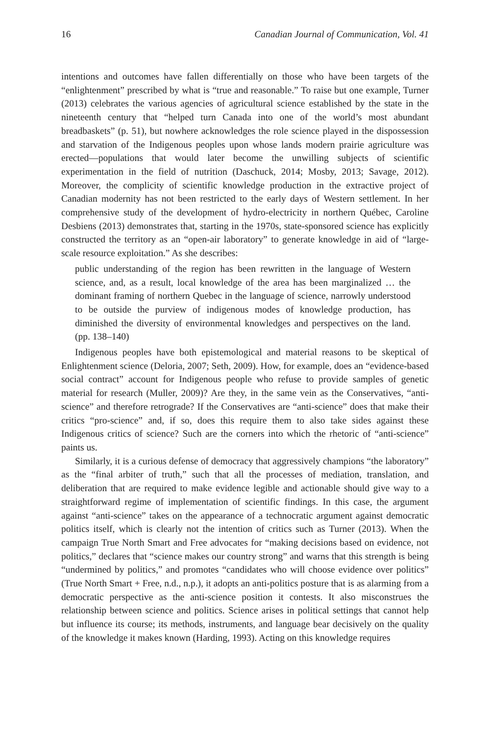16 Canadian Journal of Communication, Vol. 41
intentions and outcomes have fallen differentially on those who have been targets of the “enlightenment” prescribed by what is “true and reasonable.” To raise but one example, Turner (2013) celebrates the various agencies of agricultural science established by the state in the nineteenth century that “helped turn Canada into one of the world’s most abundant breadbaskets” (p. 51), but nowhere acknowledges the role science played in the dispossession and starvation of the Indigenous peoples upon whose lands modern prairie agriculture was erected—populations that would later become the unwilling subjects of scientific experimentation in the field of nutrition (Daschuck, 2014; Mosby, 2013; Savage, 2012). Moreover, the complicity of scientific knowledge production in the extractive project of Canadian modernity has not been restricted to the early days of Western settlement. In her comprehensive study of the development of hydro-electricity in northern Québec, Caroline Desbiens (2013) demonstrates that, starting in the 1970s, state-sponsored science has explicitly constructed the territory as an “open-air laboratory” to generate knowledge in aid of “large-scale resource exploitation.” As she describes:
public understanding of the region has been rewritten in the language of Western science, and, as a result, local knowledge of the area has been marginalized … the dominant framing of northern Quebec in the language of science, narrowly understood to be outside the purview of indigenous modes of knowledge production, has diminished the diversity of environmental knowledges and perspectives on the land. (pp. 138–140)
Indigenous peoples have both epistemological and material reasons to be skeptical of Enlightenment science (Deloria, 2007; Seth, 2009). How, for example, does an “evidence-based social contract” account for Indigenous people who refuse to provide samples of genetic material for research (Muller, 2009)? Are they, in the same vein as the Conservatives, “anti-science” and therefore retrograde? If the Conservatives are “anti-science” does that make their critics “pro-science” and, if so, does this require them to also take sides against these Indigenous critics of science? Such are the corners into which the rhetoric of “anti-science” paints us.
Similarly, it is a curious defense of democracy that aggressively champions “the laboratory” as the “final arbiter of truth,” such that all the processes of mediation, translation, and deliberation that are required to make evidence legible and actionable should give way to a straightforward regime of implementation of scientific findings. In this case, the argument against “anti-science” takes on the appearance of a technocratic argument against democratic politics itself, which is clearly not the intention of critics such as Turner (2013). When the campaign True North Smart and Free advocates for “making decisions based on evidence, not politics,” declares that “science makes our country strong” and warns that this strength is being “undermined by politics,” and promotes “candidates who will choose evidence over politics” (True North Smart + Free, n.d., n.p.), it adopts an anti-politics posture that is as alarming from a democratic perspective as the anti-science position it contests. It also misconstrues the relationship between science and politics. Science arises in political settings that cannot help but influence its course; its methods, instruments, and language bear decisively on the quality of the knowledge it makes known (Harding, 1993). Acting on this knowledge requires